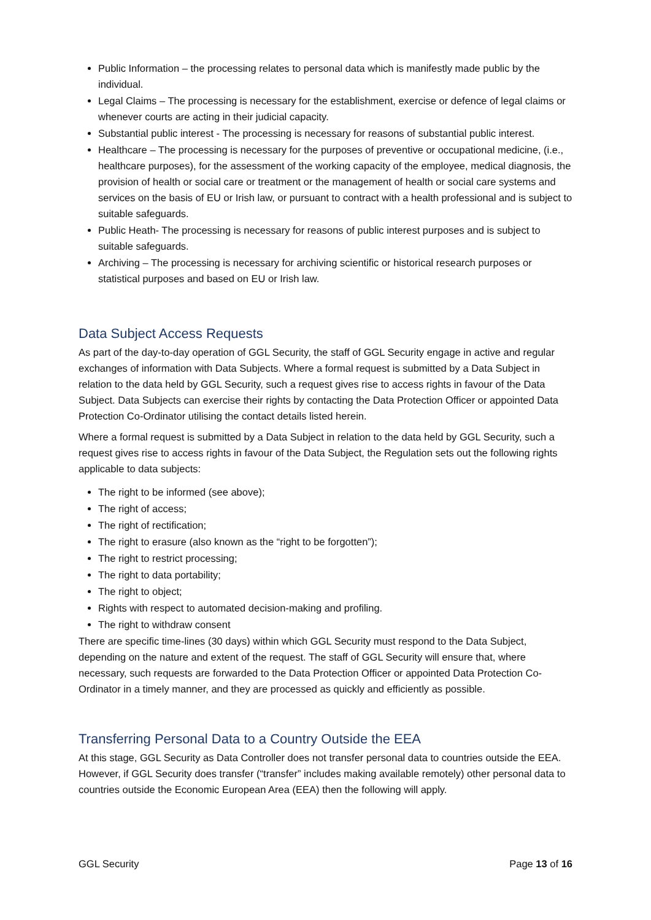Public Information – the processing relates to personal data which is manifestly made public by the individual.
Legal Claims – The processing is necessary for the establishment, exercise or defence of legal claims or whenever courts are acting in their judicial capacity.
Substantial public interest - The processing is necessary for reasons of substantial public interest.
Healthcare – The processing is necessary for the purposes of preventive or occupational medicine, (i.e., healthcare purposes), for the assessment of the working capacity of the employee, medical diagnosis, the provision of health or social care or treatment or the management of health or social care systems and services on the basis of EU or Irish law, or pursuant to contract with a health professional and is subject to suitable safeguards.
Public Heath- The processing is necessary for reasons of public interest purposes and is subject to suitable safeguards.
Archiving – The processing is necessary for archiving scientific or historical research purposes or statistical purposes and based on EU or Irish law.
Data Subject Access Requests
As part of the day-to-day operation of GGL Security, the staff of GGL Security engage in active and regular exchanges of information with Data Subjects. Where a formal request is submitted by a Data Subject in relation to the data held by GGL Security, such a request gives rise to access rights in favour of the Data Subject. Data Subjects can exercise their rights by contacting the Data Protection Officer or appointed Data Protection Co-Ordinator utilising the contact details listed herein.
Where a formal request is submitted by a Data Subject in relation to the data held by GGL Security, such a request gives rise to access rights in favour of the Data Subject, the Regulation sets out the following rights applicable to data subjects:
The right to be informed (see above);
The right of access;
The right of rectification;
The right to erasure (also known as the “right to be forgotten”);
The right to restrict processing;
The right to data portability;
The right to object;
Rights with respect to automated decision-making and profiling.
The right to withdraw consent
There are specific time-lines (30 days) within which GGL Security must respond to the Data Subject, depending on the nature and extent of the request. The staff of GGL Security will ensure that, where necessary, such requests are forwarded to the Data Protection Officer or appointed Data Protection Co-Ordinator in a timely manner, and they are processed as quickly and efficiently as possible.
Transferring Personal Data to a Country Outside the EEA
At this stage, GGL Security as Data Controller does not transfer personal data to countries outside the EEA. However, if GGL Security does transfer (“transfer” includes making available remotely) other personal data to countries outside the Economic European Area (EEA) then the following will apply.
GGL Security Page 13 of 16